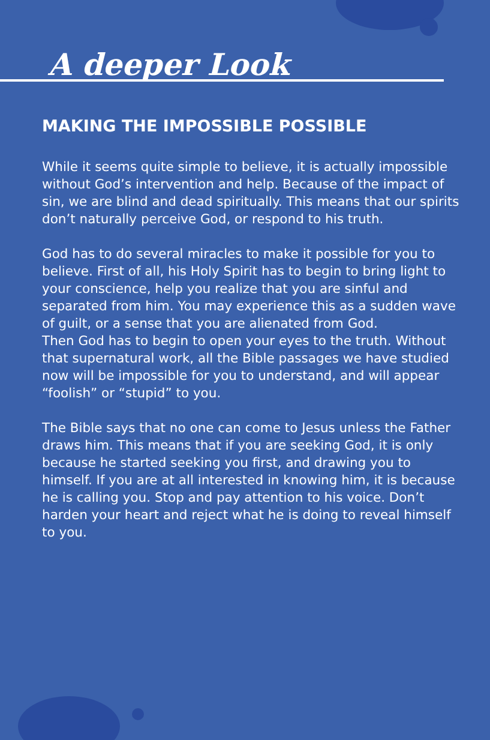A deeper Look
MAKING THE IMPOSSIBLE POSSIBLE
While it seems quite simple to believe, it is actually impossible without God’s intervention and help. Because of the impact of sin, we are blind and dead spiritually. This means that our spirits don’t naturally perceive God, or respond to his truth.
God has to do several miracles to make it possible for you to believe. First of all, his Holy Spirit has to begin to bring light to your conscience, help you realize that you are sinful and separated from him. You may experience this as a sudden wave of guilt, or a sense that you are alienated from God.
Then God has to begin to open your eyes to the truth. Without that supernatural work, all the Bible passages we have studied now will be impossible for you to understand, and will appear “foolish” or “stupid” to you.
The Bible says that no one can come to Jesus unless the Father draws him. This means that if you are seeking God, it is only because he started seeking you first, and drawing you to himself. If you are at all interested in knowing him, it is because he is calling you. Stop and pay attention to his voice. Don’t harden your heart and reject what he is doing to reveal himself to you.